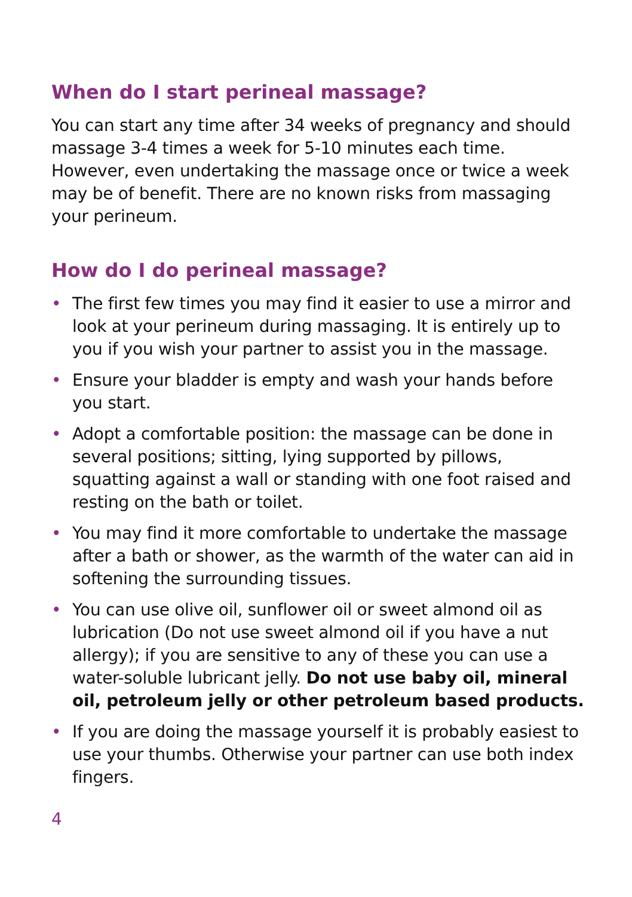When do I start perineal massage?
You can start any time after 34 weeks of pregnancy and should massage 3-4 times a week for 5-10 minutes each time. However, even undertaking the massage once or twice a week may be of benefit. There are no known risks from massaging your perineum.
How do I do perineal massage?
• The first few times you may find it easier to use a mirror and look at your perineum during massaging. It is entirely up to you if you wish your partner to assist you in the massage.
• Ensure your bladder is empty and wash your hands before you start.
• Adopt a comfortable position: the massage can be done in several positions; sitting, lying supported by pillows, squatting against a wall or standing with one foot raised and resting on the bath or toilet.
• You may find it more comfortable to undertake the massage after a bath or shower, as the warmth of the water can aid in softening the surrounding tissues.
• You can use olive oil, sunflower oil or sweet almond oil as lubrication (Do not use sweet almond oil if you have a nut allergy); if you are sensitive to any of these you can use a water-soluble lubricant jelly. Do not use baby oil, mineral oil, petroleum jelly or other petroleum based products.
• If you are doing the massage yourself it is probably easiest to use your thumbs. Otherwise your partner can use both index fingers.
4